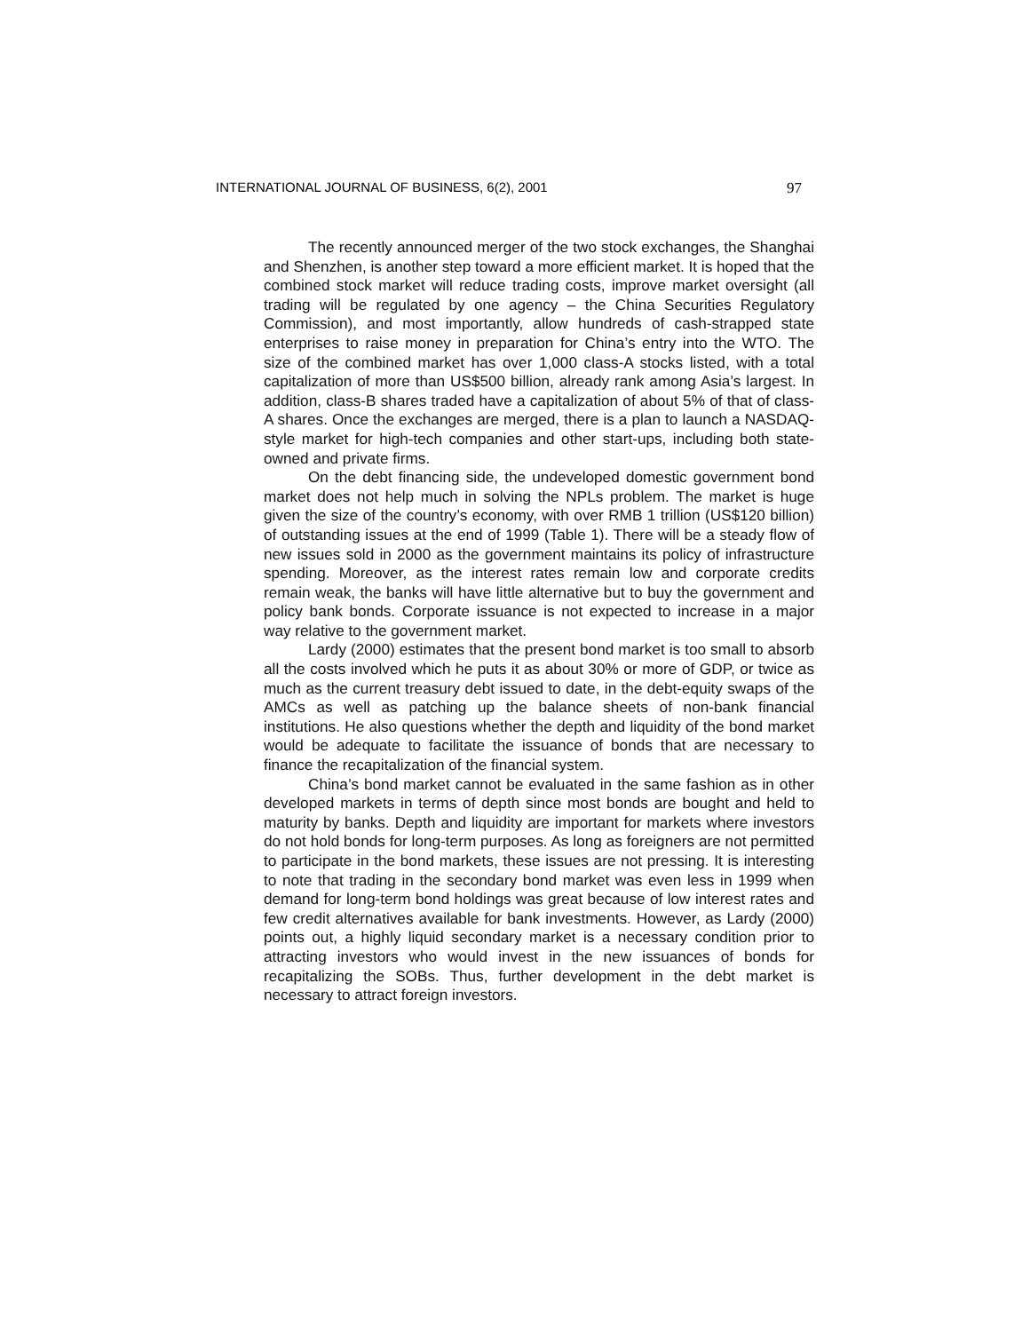INTERNATIONAL JOURNAL OF BUSINESS, 6(2), 2001 97
The recently announced merger of the two stock exchanges, the Shanghai and Shenzhen, is another step toward a more efficient market. It is hoped that the combined stock market will reduce trading costs, improve market oversight (all trading will be regulated by one agency – the China Securities Regulatory Commission), and most importantly, allow hundreds of cash-strapped state enterprises to raise money in preparation for China’s entry into the WTO. The size of the combined market has over 1,000 class-A stocks listed, with a total capitalization of more than US$500 billion, already rank among Asia’s largest. In addition, class-B shares traded have a capitalization of about 5% of that of class-A shares. Once the exchanges are merged, there is a plan to launch a NASDAQ-style market for high-tech companies and other start-ups, including both state-owned and private firms.
On the debt financing side, the undeveloped domestic government bond market does not help much in solving the NPLs problem. The market is huge given the size of the country’s economy, with over RMB 1 trillion (US$120 billion) of outstanding issues at the end of 1999 (Table 1). There will be a steady flow of new issues sold in 2000 as the government maintains its policy of infrastructure spending. Moreover, as the interest rates remain low and corporate credits remain weak, the banks will have little alternative but to buy the government and policy bank bonds. Corporate issuance is not expected to increase in a major way relative to the government market.
Lardy (2000) estimates that the present bond market is too small to absorb all the costs involved which he puts it as about 30% or more of GDP, or twice as much as the current treasury debt issued to date, in the debt-equity swaps of the AMCs as well as patching up the balance sheets of non-bank financial institutions. He also questions whether the depth and liquidity of the bond market would be adequate to facilitate the issuance of bonds that are necessary to finance the recapitalization of the financial system.
China’s bond market cannot be evaluated in the same fashion as in other developed markets in terms of depth since most bonds are bought and held to maturity by banks. Depth and liquidity are important for markets where investors do not hold bonds for long-term purposes. As long as foreigners are not permitted to participate in the bond markets, these issues are not pressing. It is interesting to note that trading in the secondary bond market was even less in 1999 when demand for long-term bond holdings was great because of low interest rates and few credit alternatives available for bank investments. However, as Lardy (2000) points out, a highly liquid secondary market is a necessary condition prior to attracting investors who would invest in the new issuances of bonds for recapitalizing the SOBs. Thus, further development in the debt market is necessary to attract foreign investors.